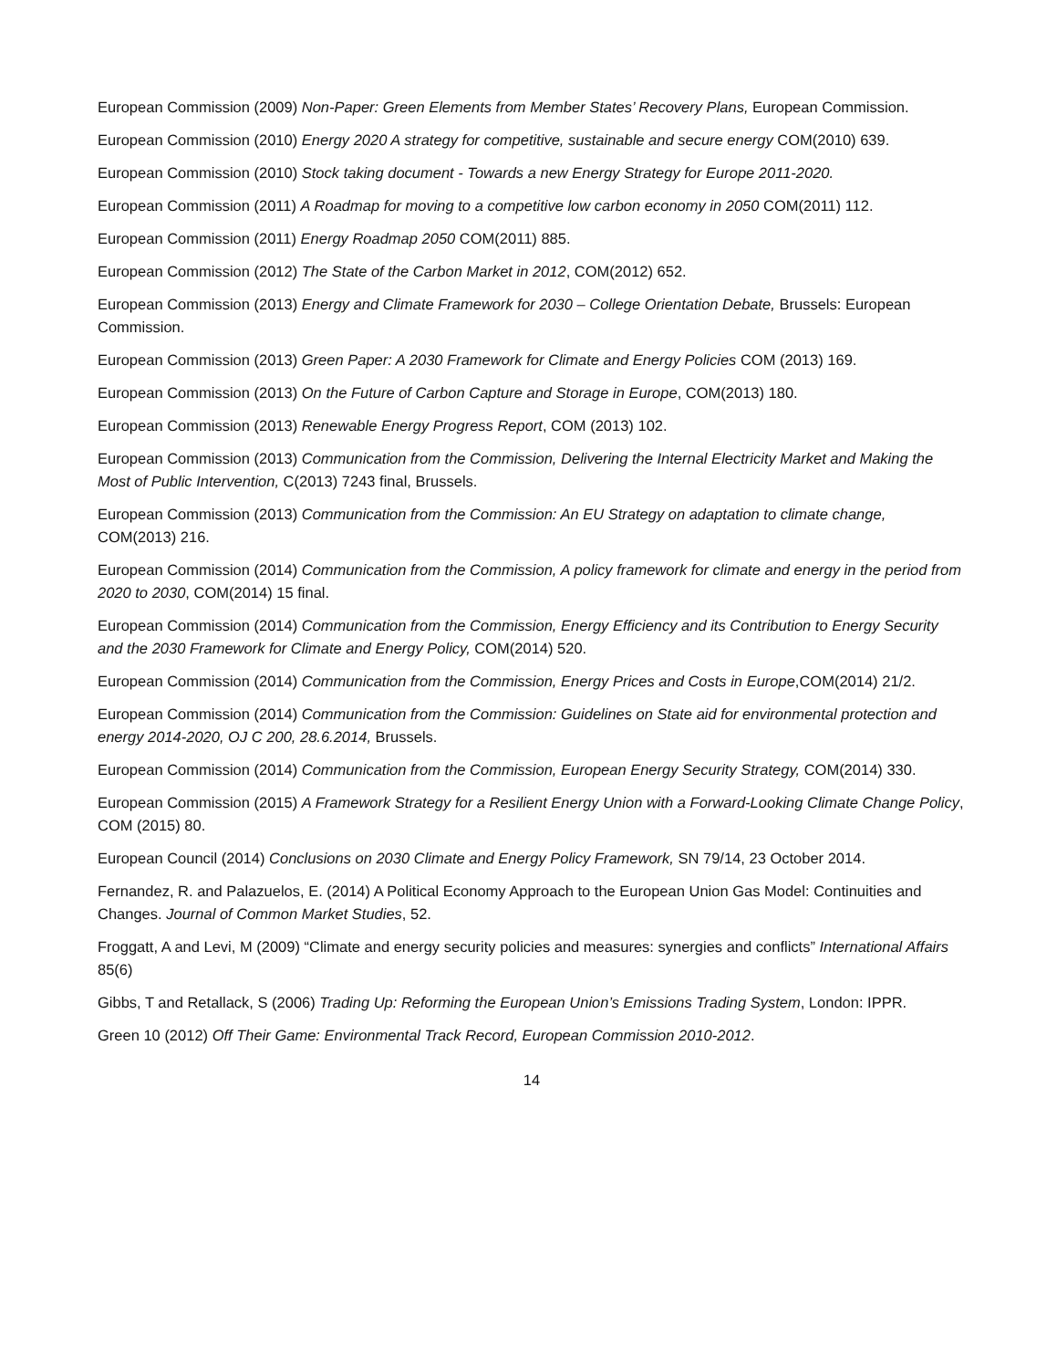European Commission (2009) Non-Paper: Green Elements from Member States’ Recovery Plans, European Commission.
European Commission (2010) Energy 2020 A strategy for competitive, sustainable and secure energy COM(2010) 639.
European Commission (2010) Stock taking document - Towards a new Energy Strategy for Europe 2011-2020.
European Commission (2011) A Roadmap for moving to a competitive low carbon economy in 2050 COM(2011) 112.
European Commission (2011) Energy Roadmap 2050 COM(2011) 885.
European Commission (2012) The State of the Carbon Market in 2012, COM(2012) 652.
European Commission (2013) Energy and Climate Framework for 2030 – College Orientation Debate, Brussels: European Commission.
European Commission (2013) Green Paper: A 2030 Framework for Climate and Energy Policies COM (2013) 169.
European Commission (2013) On the Future of Carbon Capture and Storage in Europe, COM(2013) 180.
European Commission (2013) Renewable Energy Progress Report, COM (2013) 102.
European Commission (2013) Communication from the Commission, Delivering the Internal Electricity Market and Making the Most of Public Intervention, C(2013) 7243 final, Brussels.
European Commission (2013) Communication from the Commission: An EU Strategy on adaptation to climate change, COM(2013) 216.
European Commission (2014) Communication from the Commission, A policy framework for climate and energy in the period from 2020 to 2030, COM(2014) 15 final.
European Commission (2014) Communication from the Commission, Energy Efficiency and its Contribution to Energy Security and the 2030 Framework for Climate and Energy Policy, COM(2014) 520.
European Commission (2014) Communication from the Commission, Energy Prices and Costs in Europe,COM(2014) 21/2.
European Commission (2014) Communication from the Commission: Guidelines on State aid for environmental protection and energy 2014-2020, OJ C 200, 28.6.2014, Brussels.
European Commission (2014) Communication from the Commission, European Energy Security Strategy, COM(2014) 330.
European Commission (2015) A Framework Strategy for a Resilient Energy Union with a Forward-Looking Climate Change Policy, COM (2015) 80.
European Council (2014) Conclusions on 2030 Climate and Energy Policy Framework, SN 79/14, 23 October 2014.
Fernandez, R. and Palazuelos, E. (2014) A Political Economy Approach to the European Union Gas Model: Continuities and Changes. Journal of Common Market Studies, 52.
Froggatt, A and Levi, M (2009) “Climate and energy security policies and measures: synergies and conflicts” International Affairs 85(6)
Gibbs, T and Retallack, S (2006) Trading Up: Reforming the European Union’s Emissions Trading System, London: IPPR.
Green 10 (2012) Off Their Game: Environmental Track Record, European Commission 2010-2012.
14